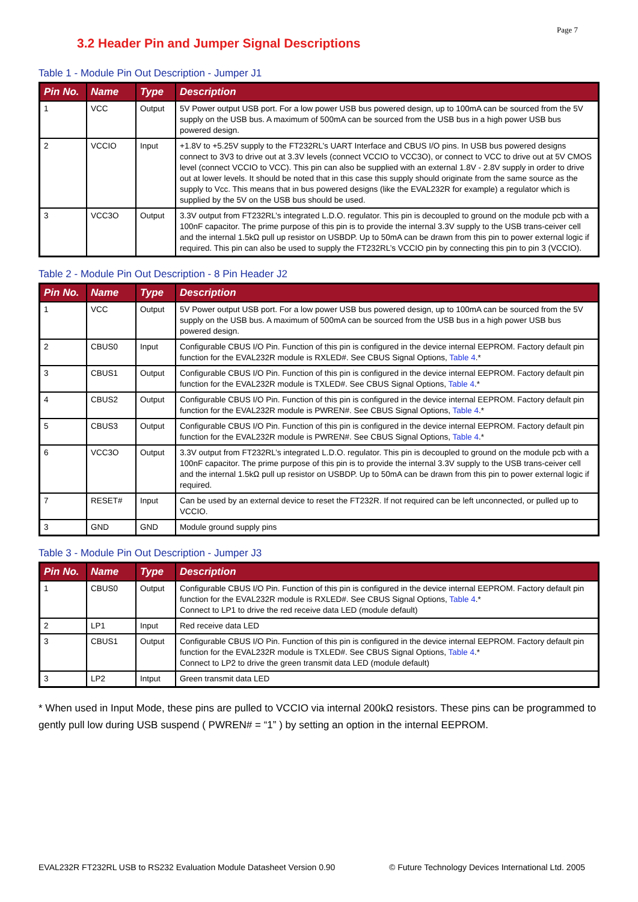Page 7
3.2 Header Pin and Jumper Signal Descriptions
Table 1 - Module Pin Out Description - Jumper J1
| Pin No. | Name | Type | Description |
| --- | --- | --- | --- |
| 1 | VCC | Output | 5V Power output USB port. For a low power USB bus powered design, up to 100mA can be sourced from the 5V supply on the USB bus. A maximum of 500mA can be sourced from the USB bus in a high power USB bus powered design. |
| 2 | VCCIO | Input | +1.8V to +5.25V supply to the FT232RL’s UART Interface and CBUS I/O pins. In USB bus powered designs connect to 3V3 to drive out at 3.3V levels (connect VCCIO to VCC3O), or connect to VCC to drive out at 5V CMOS level (connect VCCIO to VCC). This pin can also be supplied with an external 1.8V - 2.8V supply in order to drive out at lower levels. It should be noted that in this case this supply should originate from the same source as the supply to Vcc. This means that in bus powered designs (like the EVAL232R for example) a regulator which is supplied by the 5V on the USB bus should be used. |
| 3 | VCC3O | Output | 3.3V output from FT232RL’s integrated L.D.O. regulator. This pin is decoupled to ground on the module pcb with a 100nF capacitor. The prime purpose of this pin is to provide the internal 3.3V supply to the USB trans-ceiver cell and the internal 1.5kΩ pull up resistor on USBDP. Up to 50mA can be drawn from this pin to power external logic if required. This pin can also be used to supply the FT232RL’s VCCIO pin by connecting this pin to pin 3 (VCCIO). |
Table 2 - Module Pin Out Description - 8 Pin Header J2
| Pin No. | Name | Type | Description |
| --- | --- | --- | --- |
| 1 | VCC | Output | 5V Power output USB port. For a low power USB bus powered design, up to 100mA can be sourced from the 5V supply on the USB bus. A maximum of 500mA can be sourced from the USB bus in a high power USB bus powered design. |
| 2 | CBUS0 | Input | Configurable CBUS I/O Pin. Function of this pin is configured in the device internal EEPROM. Factory default pin function for the EVAL232R module is RXLED#. See CBUS Signal Options, Table 4 .* |
| 3 | CBUS1 | Output | Configurable CBUS I/O Pin. Function of this pin is configured in the device internal EEPROM. Factory default pin function for the EVAL232R module is TXLED#. See CBUS Signal Options, Table 4 .* |
| 4 | CBUS2 | Output | Configurable CBUS I/O Pin. Function of this pin is configured in the device internal EEPROM. Factory default pin function for the EVAL232R module is PWREN#. See CBUS Signal Options, Table 4 .* |
| 5 | CBUS3 | Output | Configurable CBUS I/O Pin. Function of this pin is configured in the device internal EEPROM. Factory default pin function for the EVAL232R module is PWREN#. See CBUS Signal Options, Table 4 .* |
| 6 | VCC3O | Output | 3.3V output from FT232RL’s integrated L.D.O. regulator. This pin is decoupled to ground on the module pcb with a 100nF capacitor. The prime purpose of this pin is to provide the internal 3.3V supply to the USB trans-ceiver cell and the internal 1.5kΩ pull up resistor on USBDP. Up to 50mA can be drawn from this pin to power external logic if required. |
| 7 | RESET# | Input | Can be used by an external device to reset the FT232R. If not required can be left unconnected, or pulled up to VCCIO. |
| 3 | GND | GND | Module ground supply pins |
Table 3 - Module Pin Out Description - Jumper J3
| Pin No. | Name | Type | Description |
| --- | --- | --- | --- |
| 1 | CBUS0 | Output | Configurable CBUS I/O Pin. Function of this pin is configured in the device internal EEPROM. Factory default pin function for the EVAL232R module is RXLED#. See CBUS Signal Options, Table 4 .* Connect to LP1 to drive the red receive data LED (module default) |
| 2 | LP1 | Input | Red receive data LED |
| 3 | CBUS1 | Output | Configurable CBUS I/O Pin. Function of this pin is configured in the device internal EEPROM. Factory default pin function for the EVAL232R module is TXLED#. See CBUS Signal Options, Table 4 .* Connect to LP2 to drive the green transmit data LED (module default) |
| 3 | LP2 | Intput | Green transmit data LED |
* When used in Input Mode, these pins are pulled to VCCIO via internal 200kΩ resistors. These pins can be programmed to gently pull low during USB suspend ( PWREN# = “1” ) by setting an option in the internal EEPROM.
EVAL232R FT232RL USB to RS232 Evaluation Module Datasheet Version 0.90 © Future Technology Devices International Ltd. 2005